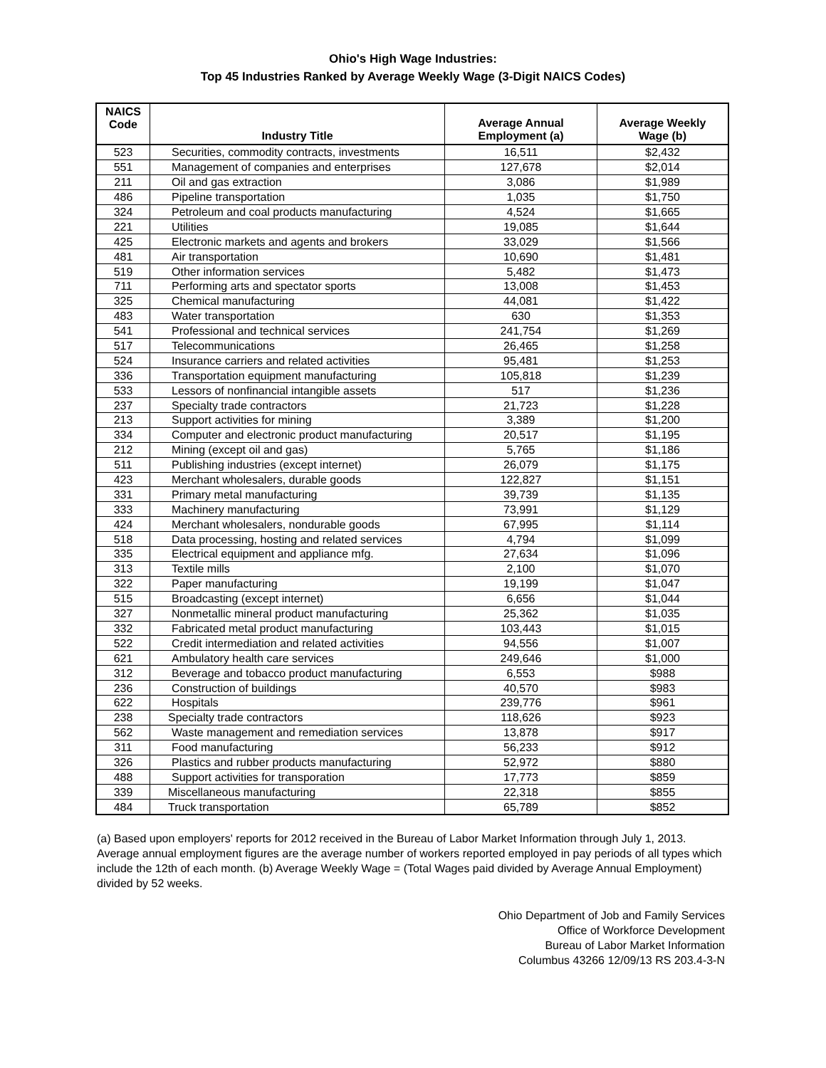Ohio's High Wage Industries:
Top 45 Industries Ranked by Average Weekly Wage (3-Digit NAICS Codes)
| NAICS Code | Industry Title | Average Annual Employment (a) | Average Weekly Wage (b) |
| --- | --- | --- | --- |
| 523 | Securities, commodity contracts, investments | 16,511 | $2,432 |
| 551 | Management of companies and enterprises | 127,678 | $2,014 |
| 211 | Oil and gas extraction | 3,086 | $1,989 |
| 486 | Pipeline transportation | 1,035 | $1,750 |
| 324 | Petroleum and coal products manufacturing | 4,524 | $1,665 |
| 221 | Utilities | 19,085 | $1,644 |
| 425 | Electronic markets and agents and brokers | 33,029 | $1,566 |
| 481 | Air transportation | 10,690 | $1,481 |
| 519 | Other information services | 5,482 | $1,473 |
| 711 | Performing arts and spectator sports | 13,008 | $1,453 |
| 325 | Chemical manufacturing | 44,081 | $1,422 |
| 483 | Water transportation | 630 | $1,353 |
| 541 | Professional and technical services | 241,754 | $1,269 |
| 517 | Telecommunications | 26,465 | $1,258 |
| 524 | Insurance carriers and related activities | 95,481 | $1,253 |
| 336 | Transportation equipment manufacturing | 105,818 | $1,239 |
| 533 | Lessors of nonfinancial intangible assets | 517 | $1,236 |
| 237 | Specialty trade contractors | 21,723 | $1,228 |
| 213 | Support activities for mining | 3,389 | $1,200 |
| 334 | Computer and electronic product manufacturing | 20,517 | $1,195 |
| 212 | Mining (except oil and gas) | 5,765 | $1,186 |
| 511 | Publishing industries (except internet) | 26,079 | $1,175 |
| 423 | Merchant wholesalers, durable goods | 122,827 | $1,151 |
| 331 | Primary metal manufacturing | 39,739 | $1,135 |
| 333 | Machinery manufacturing | 73,991 | $1,129 |
| 424 | Merchant wholesalers, nondurable goods | 67,995 | $1,114 |
| 518 | Data processing, hosting and related services | 4,794 | $1,099 |
| 335 | Electrical equipment and appliance mfg. | 27,634 | $1,096 |
| 313 | Textile mills | 2,100 | $1,070 |
| 322 | Paper manufacturing | 19,199 | $1,047 |
| 515 | Broadcasting (except internet) | 6,656 | $1,044 |
| 327 | Nonmetallic mineral product manufacturing | 25,362 | $1,035 |
| 332 | Fabricated metal product manufacturing | 103,443 | $1,015 |
| 522 | Credit intermediation and related activities | 94,556 | $1,007 |
| 621 | Ambulatory health care services | 249,646 | $1,000 |
| 312 | Beverage and tobacco product manufacturing | 6,553 | $988 |
| 236 | Construction of buildings | 40,570 | $983 |
| 622 | Hospitals | 239,776 | $961 |
| 238 | Specialty trade contractors | 118,626 | $923 |
| 562 | Waste management and remediation services | 13,878 | $917 |
| 311 | Food manufacturing | 56,233 | $912 |
| 326 | Plastics and rubber products manufacturing | 52,972 | $880 |
| 488 | Support activities for transporation | 17,773 | $859 |
| 339 | Miscellaneous manufacturing | 22,318 | $855 |
| 484 | Truck transportation | 65,789 | $852 |
(a) Based upon employers' reports for 2012 received in the Bureau of Labor Market Information through July 1, 2013. Average annual employment figures are the average number of workers reported employed in pay periods of all types which include the 12th of each month. (b) Average Weekly Wage = (Total Wages paid divided by Average Annual Employment) divided by 52 weeks.
Ohio Department of Job and Family Services
Office of Workforce Development
Bureau of Labor Market Information
Columbus 43266 12/09/13 RS 203.4-3-N